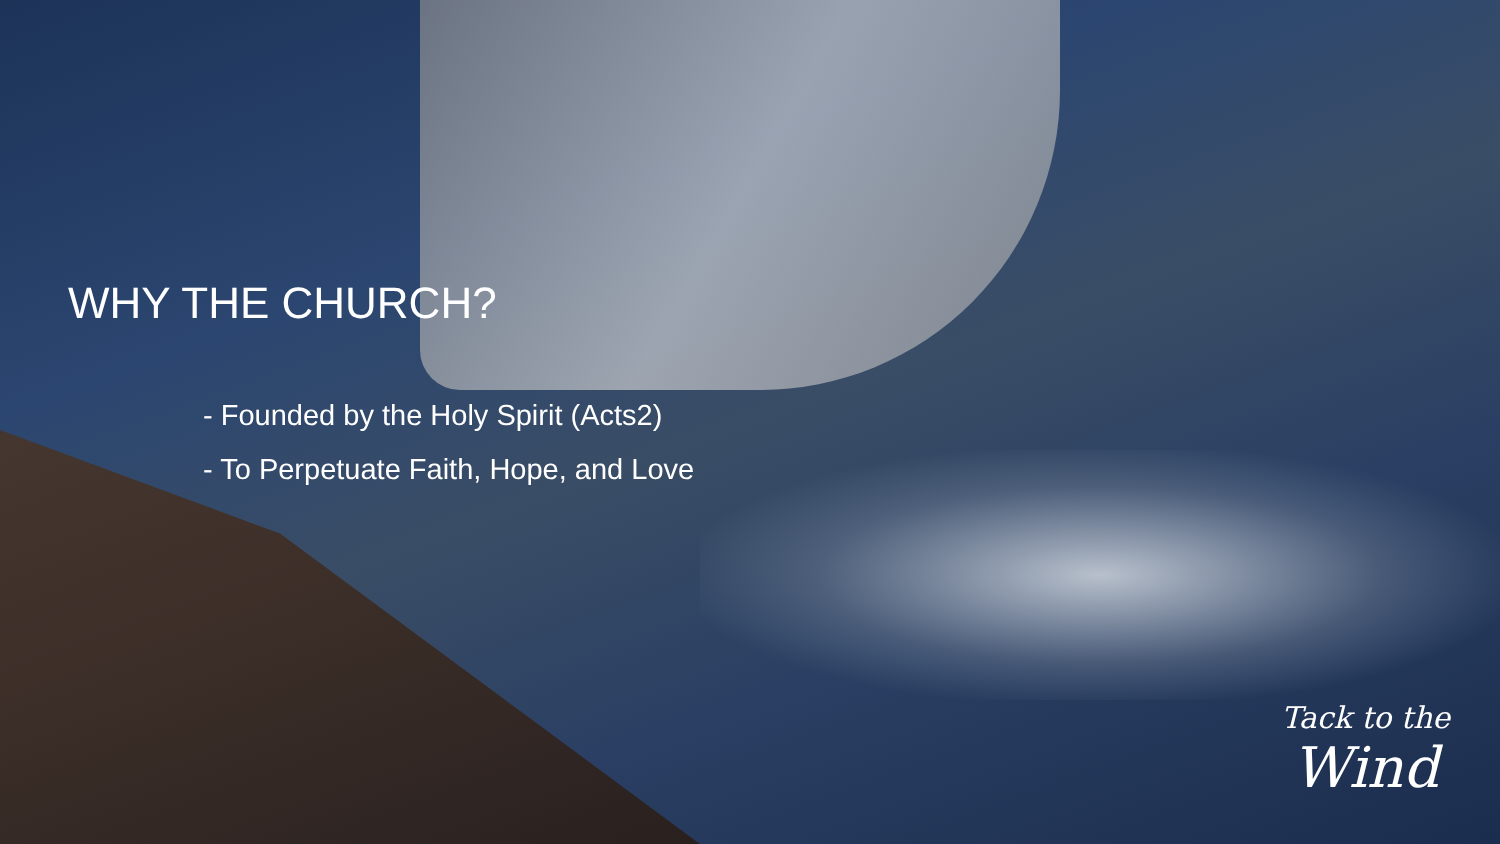WHY THE CHURCH?
- Founded by the Holy Spirit (Acts2)
- To Perpetuate Faith, Hope, and Love
Tack to the
Wind